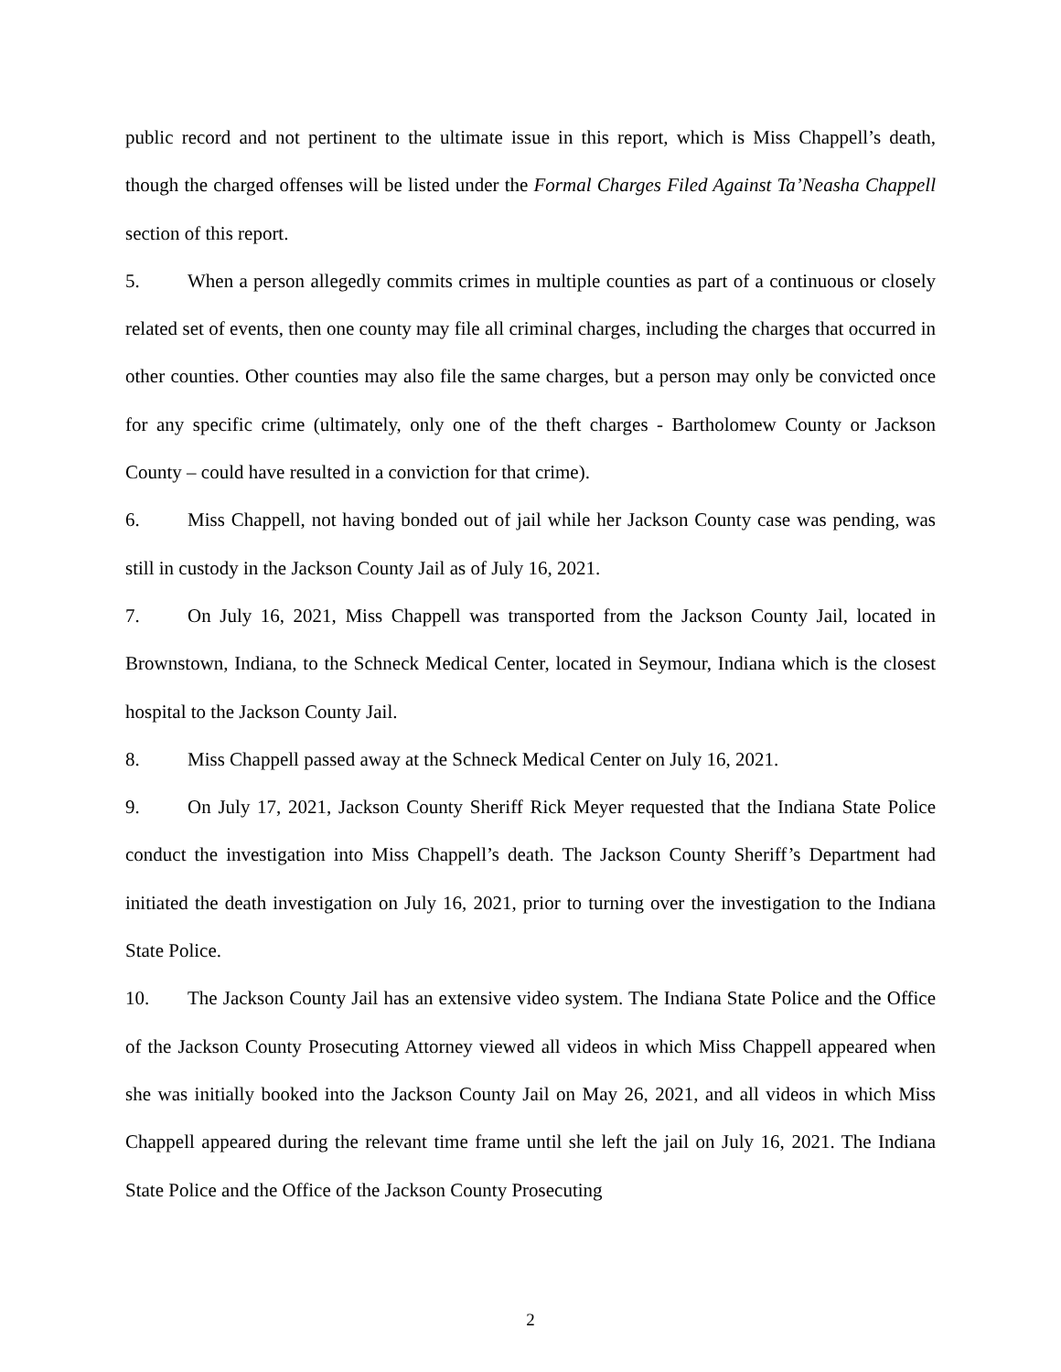public record and not pertinent to the ultimate issue in this report, which is Miss Chappell’s death, though the charged offenses will be listed under the Formal Charges Filed Against Ta’Neasha Chappell section of this report.
5. When a person allegedly commits crimes in multiple counties as part of a continuous or closely related set of events, then one county may file all criminal charges, including the charges that occurred in other counties. Other counties may also file the same charges, but a person may only be convicted once for any specific crime (ultimately, only one of the theft charges - Bartholomew County or Jackson County – could have resulted in a conviction for that crime).
6. Miss Chappell, not having bonded out of jail while her Jackson County case was pending, was still in custody in the Jackson County Jail as of July 16, 2021.
7. On July 16, 2021, Miss Chappell was transported from the Jackson County Jail, located in Brownstown, Indiana, to the Schneck Medical Center, located in Seymour, Indiana which is the closest hospital to the Jackson County Jail.
8. Miss Chappell passed away at the Schneck Medical Center on July 16, 2021.
9. On July 17, 2021, Jackson County Sheriff Rick Meyer requested that the Indiana State Police conduct the investigation into Miss Chappell’s death. The Jackson County Sheriff’s Department had initiated the death investigation on July 16, 2021, prior to turning over the investigation to the Indiana State Police.
10. The Jackson County Jail has an extensive video system. The Indiana State Police and the Office of the Jackson County Prosecuting Attorney viewed all videos in which Miss Chappell appeared when she was initially booked into the Jackson County Jail on May 26, 2021, and all videos in which Miss Chappell appeared during the relevant time frame until she left the jail on July 16, 2021. The Indiana State Police and the Office of the Jackson County Prosecuting
2